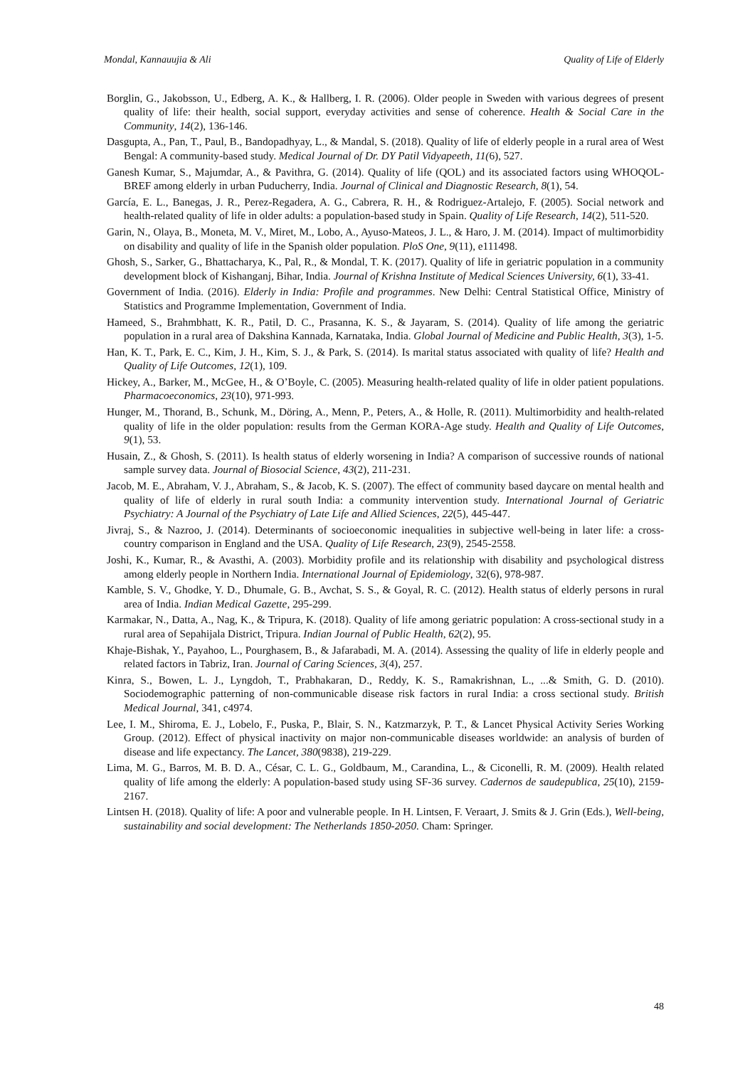Mondal, Kannauujia & Ali Quality of Life of Elderly
Borglin, G., Jakobsson, U., Edberg, A. K., & Hallberg, I. R. (2006). Older people in Sweden with various degrees of present quality of life: their health, social support, everyday activities and sense of coherence. Health & Social Care in the Community, 14(2), 136-146.
Dasgupta, A., Pan, T., Paul, B., Bandopadhyay, L., & Mandal, S. (2018). Quality of life of elderly people in a rural area of West Bengal: A community-based study. Medical Journal of Dr. DY Patil Vidyapeeth, 11(6), 527.
Ganesh Kumar, S., Majumdar, A., & Pavithra, G. (2014). Quality of life (QOL) and its associated factors using WHOQOL-BREF among elderly in urban Puducherry, India. Journal of Clinical and Diagnostic Research, 8(1), 54.
García, E. L., Banegas, J. R., Perez-Regadera, A. G., Cabrera, R. H., & Rodriguez-Artalejo, F. (2005). Social network and health-related quality of life in older adults: a population-based study in Spain. Quality of Life Research, 14(2), 511-520.
Garin, N., Olaya, B., Moneta, M. V., Miret, M., Lobo, A., Ayuso-Mateos, J. L., & Haro, J. M. (2014). Impact of multimorbidity on disability and quality of life in the Spanish older population. PloS One, 9(11), e111498.
Ghosh, S., Sarker, G., Bhattacharya, K., Pal, R., & Mondal, T. K. (2017). Quality of life in geriatric population in a community development block of Kishanganj, Bihar, India. Journal of Krishna Institute of Medical Sciences University, 6(1), 33-41.
Government of India. (2016). Elderly in India: Profile and programmes. New Delhi: Central Statistical Office, Ministry of Statistics and Programme Implementation, Government of India.
Hameed, S., Brahmbhatt, K. R., Patil, D. C., Prasanna, K. S., & Jayaram, S. (2014). Quality of life among the geriatric population in a rural area of Dakshina Kannada, Karnataka, India. Global Journal of Medicine and Public Health, 3(3), 1-5.
Han, K. T., Park, E. C., Kim, J. H., Kim, S. J., & Park, S. (2014). Is marital status associated with quality of life? Health and Quality of Life Outcomes, 12(1), 109.
Hickey, A., Barker, M., McGee, H., & O’Boyle, C. (2005). Measuring health-related quality of life in older patient populations. Pharmacoeconomics, 23(10), 971-993.
Hunger, M., Thorand, B., Schunk, M., Döring, A., Menn, P., Peters, A., & Holle, R. (2011). Multimorbidity and health-related quality of life in the older population: results from the German KORA-Age study. Health and Quality of Life Outcomes, 9(1), 53.
Husain, Z., & Ghosh, S. (2011). Is health status of elderly worsening in India? A comparison of successive rounds of national sample survey data. Journal of Biosocial Science, 43(2), 211-231.
Jacob, M. E., Abraham, V. J., Abraham, S., & Jacob, K. S. (2007). The effect of community based daycare on mental health and quality of life of elderly in rural south India: a community intervention study. International Journal of Geriatric Psychiatry: A Journal of the Psychiatry of Late Life and Allied Sciences, 22(5), 445-447.
Jivraj, S., & Nazroo, J. (2014). Determinants of socioeconomic inequalities in subjective well-being in later life: a cross-country comparison in England and the USA. Quality of Life Research, 23(9), 2545-2558.
Joshi, K., Kumar, R., & Avasthi, A. (2003). Morbidity profile and its relationship with disability and psychological distress among elderly people in Northern India. International Journal of Epidemiology, 32(6), 978-987.
Kamble, S. V., Ghodke, Y. D., Dhumale, G. B., Avchat, S. S., & Goyal, R. C. (2012). Health status of elderly persons in rural area of India. Indian Medical Gazette, 295-299.
Karmakar, N., Datta, A., Nag, K., & Tripura, K. (2018). Quality of life among geriatric population: A cross-sectional study in a rural area of Sepahijala District, Tripura. Indian Journal of Public Health, 62(2), 95.
Khaje-Bishak, Y., Payahoo, L., Pourghasem, B., & Jafarabadi, M. A. (2014). Assessing the quality of life in elderly people and related factors in Tabriz, Iran. Journal of Caring Sciences, 3(4), 257.
Kinra, S., Bowen, L. J., Lyngdoh, T., Prabhakaran, D., Reddy, K. S., Ramakrishnan, L., ...& Smith, G. D. (2010). Sociodemographic patterning of non-communicable disease risk factors in rural India: a cross sectional study. British Medical Journal, 341, c4974.
Lee, I. M., Shiroma, E. J., Lobelo, F., Puska, P., Blair, S. N., Katzmarzyk, P. T., & Lancet Physical Activity Series Working Group. (2012). Effect of physical inactivity on major non-communicable diseases worldwide: an analysis of burden of disease and life expectancy. The Lancet, 380(9838), 219-229.
Lima, M. G., Barros, M. B. D. A., César, C. L. G., Goldbaum, M., Carandina, L., & Ciconelli, R. M. (2009). Health related quality of life among the elderly: A population-based study using SF-36 survey. Cadernos de saudepublica, 25(10), 2159-2167.
Lintsen H. (2018). Quality of life: A poor and vulnerable people. In H. Lintsen, F. Veraart, J. Smits & J. Grin (Eds.), Well-being, sustainability and social development: The Netherlands 1850-2050. Cham: Springer.
48